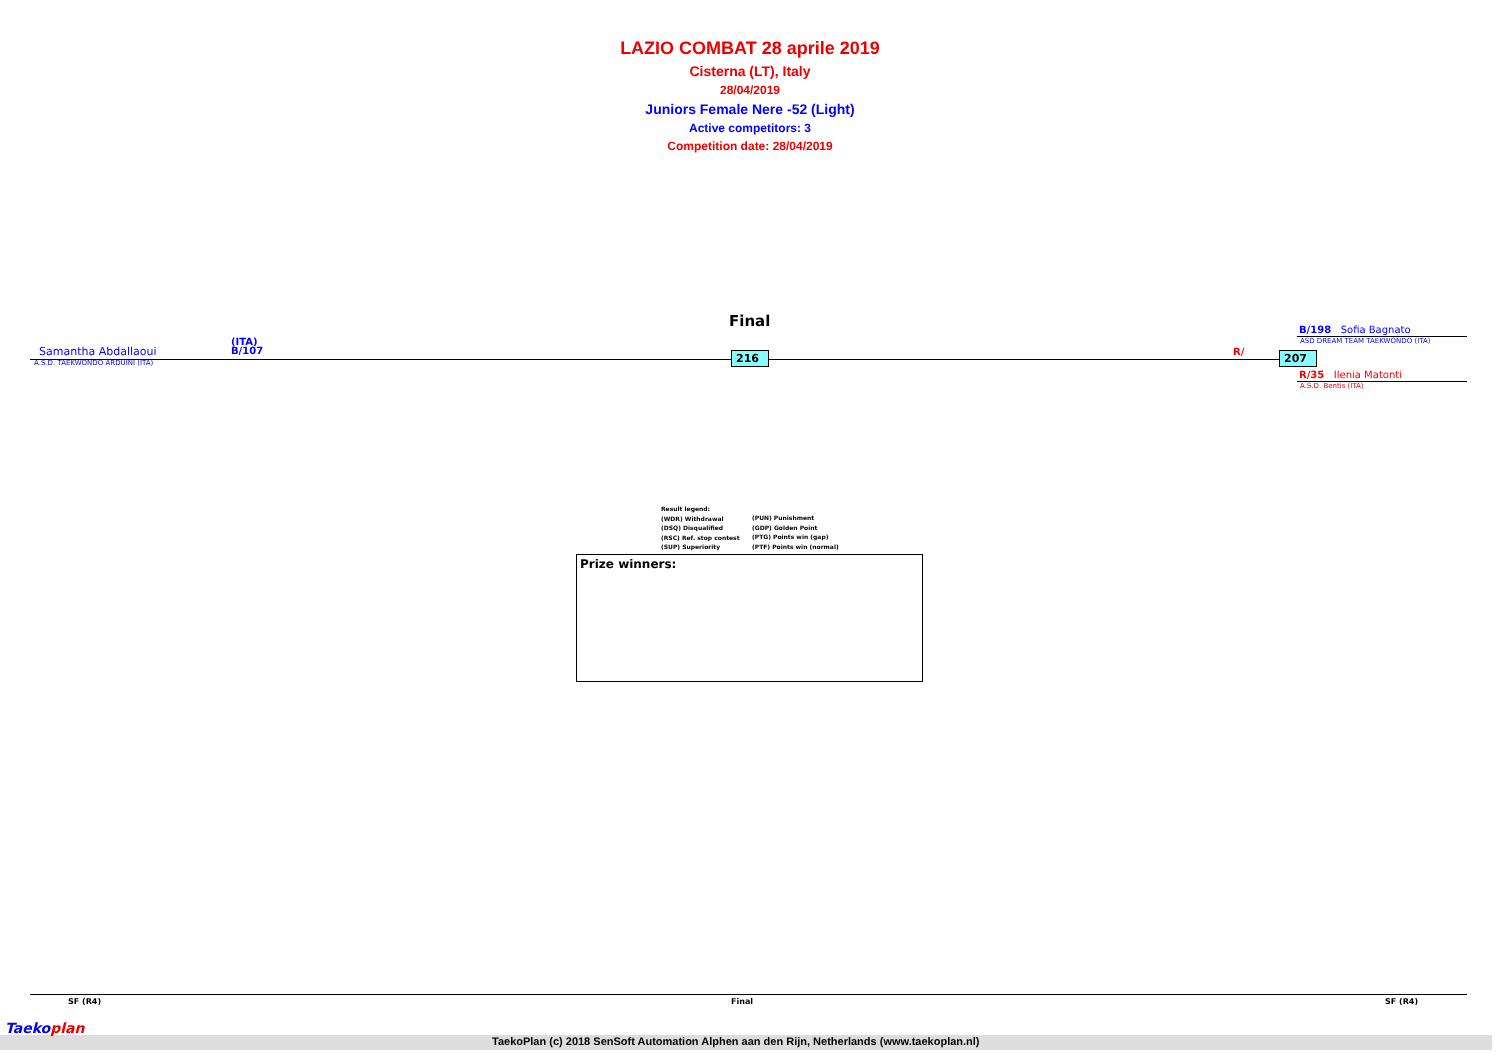LAZIO COMBAT 28 aprile 2019
Cisterna (LT), Italy
28/04/2019
Juniors Female Nere -52 (Light)
Active competitors: 3
Competition date: 28/04/2019
Final
Samantha Abdallaoui
(ITA)
B/107
A.S.D. TAEKWONDO ARDUINI (ITA)
216 R/ 207
B/198 Sofia Bagnato
ASD DREAM TEAM TAEKWONDO (ITA)
R/35 Ilenia Matonti
A.S.D. Bentis (ITA)
Result legend:
(WDR) Withdrawal
(DSQ) Disqualified
(RSC) Ref. stop contest
(SUP) Superiority
(PUN) Punishment
(GDP) Golden Point
(PTG) Points win (gap)
(PTF) Points win (normal)
Prize winners:
SF (R4) Final SF (R4)
Taekoplan
TaekoPlan (c) 2018 SenSoft Automation Alphen aan den Rijn, Netherlands (www.taekoplan.nl)